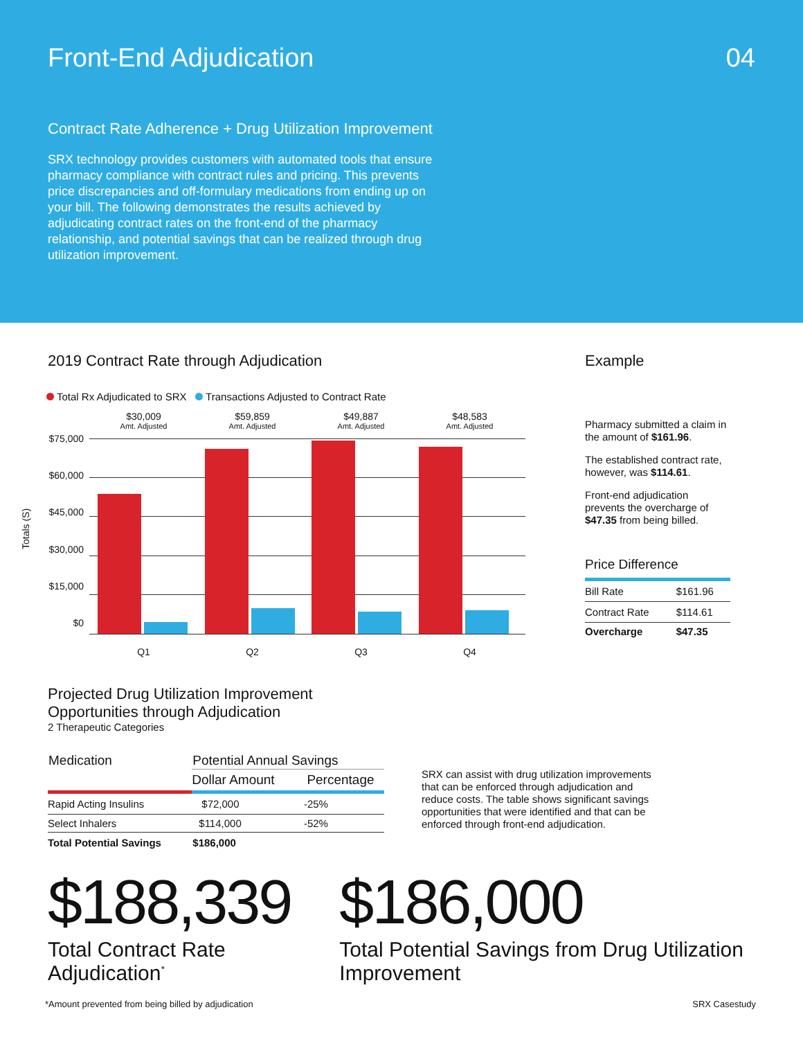Front-End Adjudication 04
Contract Rate Adherence + Drug Utilization Improvement
SRX technology provides customers with automated tools that ensure pharmacy compliance with contract rules and pricing. This prevents price discrepancies and off-formulary medications from ending up on your bill. The following demonstrates the results achieved by adjudicating contract rates on the front-end of the pharmacy relationship, and potential savings that can be realized through drug utilization improvement.
2019 Contract Rate through Adjudication
Total Rx Adjudicated to SRX Transactions Adjusted to Contract Rate
Totals (S)
$75,000
$60,000
$45,000
$30,000
$15,000
$0
$30,009
Amt. Adjusted
$59,859
Amt. Adjusted
$49,887
Amt. Adjusted
$48,583
Amt. Adjusted
Q1 Q2 Q3 Q4
Example
Pharmacy submitted a claim in the amount of $161.96.
The established contract rate, however, was $114.61.
Front-end adjudication prevents the overcharge of $47.35 from being billed.
Price Difference
| Bill Rate | $161.96 |
| Contract Rate | $114.61 |
| Overcharge | $47.35 |
Projected Drug Utilization Improvement
Opportunities through Adjudication
2 Therapeutic Categories
| Medication | Potential Annual Savings | |
| --- | --- | --- |
| | Dollar Amount | Percentage |
| Rapid Acting Insulins | $72,000 | -25% |
| Select Inhalers | $114,000 | -52% |
| Total Potential Savings | $186,000 | |
SRX can assist with drug utilization improvements that can be enforced through adjudication and reduce costs. The table shows significant savings opportunities that were identified and that can be enforced through front-end adjudication.
$188,339
Total Contract Rate Adjudication<sup>*</sup>
$186,000
Total Potential Savings from Drug Utilization Improvement
*Amount prevented from being billed by adjudication SRX Casestudy